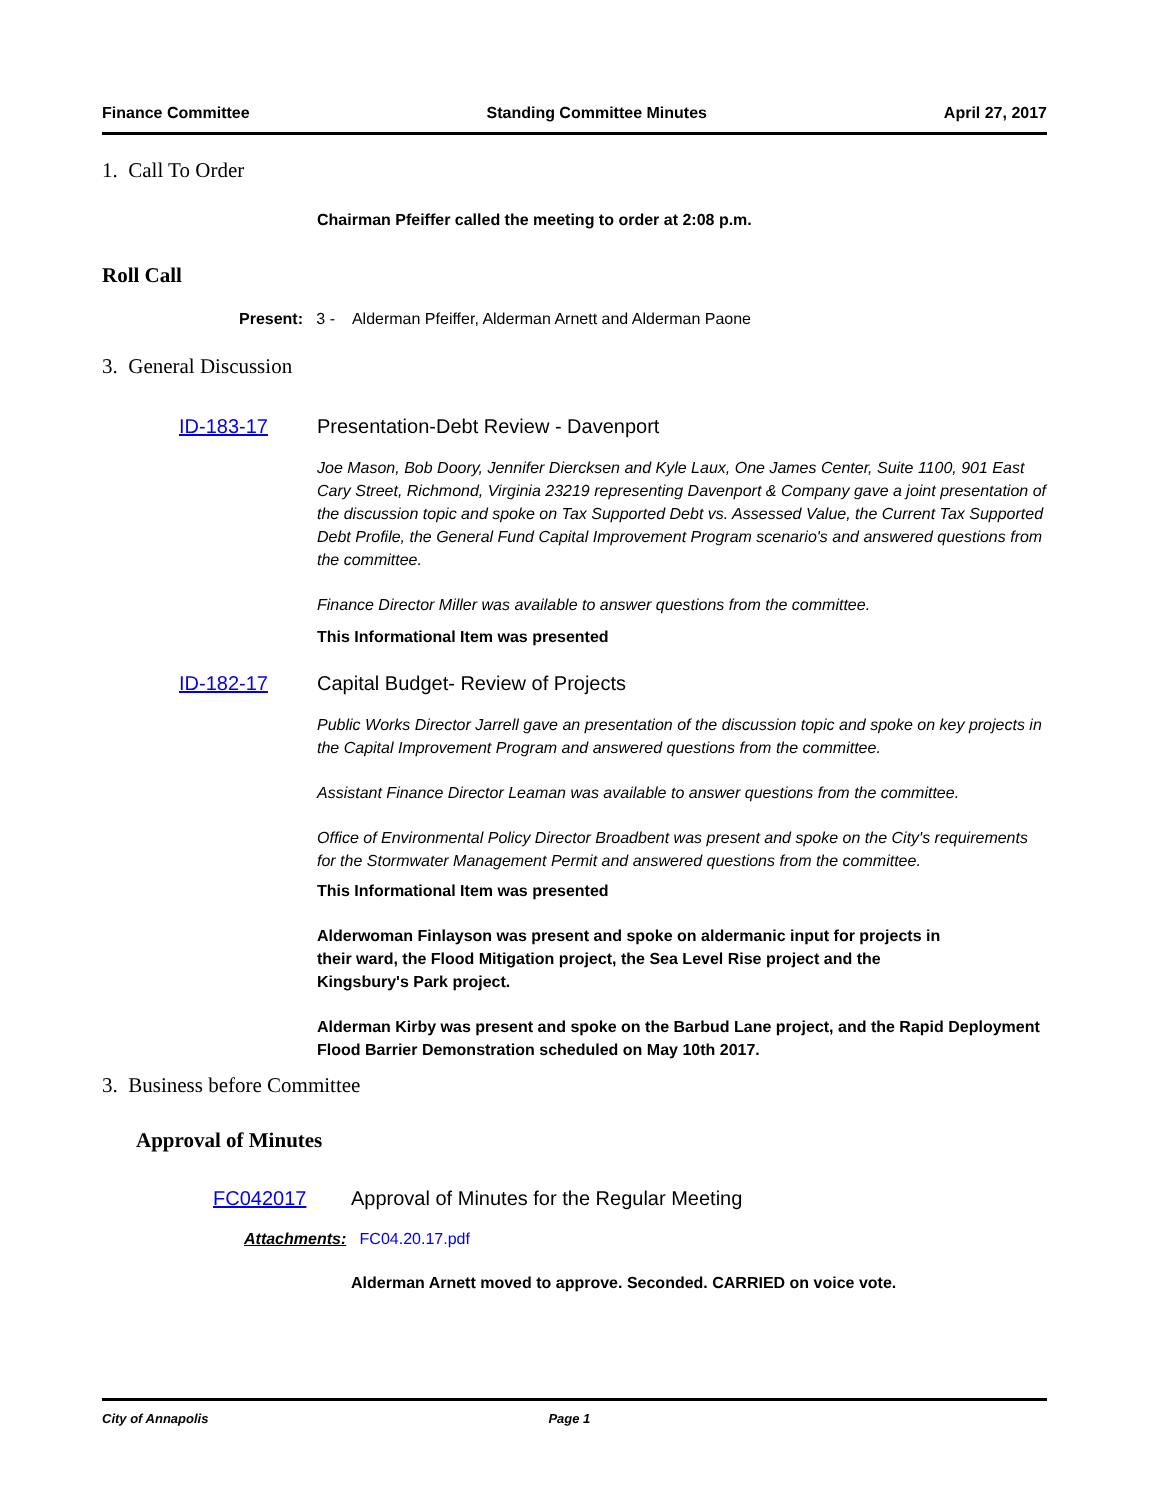Finance Committee Standing Committee Minutes April 27, 2017
1. Call To Order
Chairman Pfeiffer called the meeting to order at 2:08 p.m.
Roll Call
Present: 3 - Alderman Pfeiffer, Alderman Arnett and Alderman Paone
3. General Discussion
ID-183-17 Presentation-Debt Review - Davenport
Joe Mason, Bob Doory, Jennifer Diercksen and Kyle Laux, One James Center, Suite 1100, 901 East Cary Street, Richmond, Virginia 23219 representing Davenport & Company gave a joint presentation of the discussion topic and spoke on Tax Supported Debt vs. Assessed Value, the Current Tax Supported Debt Profile, the General Fund Capital Improvement Program scenario's and answered questions from the committee.
Finance Director Miller was available to answer questions from the committee.
This Informational Item was presented
ID-182-17 Capital Budget- Review of Projects
Public Works Director Jarrell gave an presentation of the discussion topic and spoke on key projects in the Capital Improvement Program and answered questions from the committee.
Assistant Finance Director Leaman was available to answer questions from the committee.
Office of Environmental Policy Director Broadbent was present and spoke on the City's requirements for the Stormwater Management Permit and answered questions from the committee.
This Informational Item was presented
Alderwoman Finlayson was present and spoke on aldermanic input for projects in their ward, the Flood Mitigation project, the Sea Level Rise project and the Kingsbury's Park project.
Alderman Kirby was present and spoke on the Barbud Lane project, and the Rapid Deployment Flood Barrier Demonstration scheduled on May 10th 2017.
3. Business before Committee
Approval of Minutes
FC042017 Approval of Minutes for the Regular Meeting
Attachments: FC04.20.17.pdf
Alderman Arnett moved to approve. Seconded. CARRIED on voice vote.
City of Annapolis Page 1